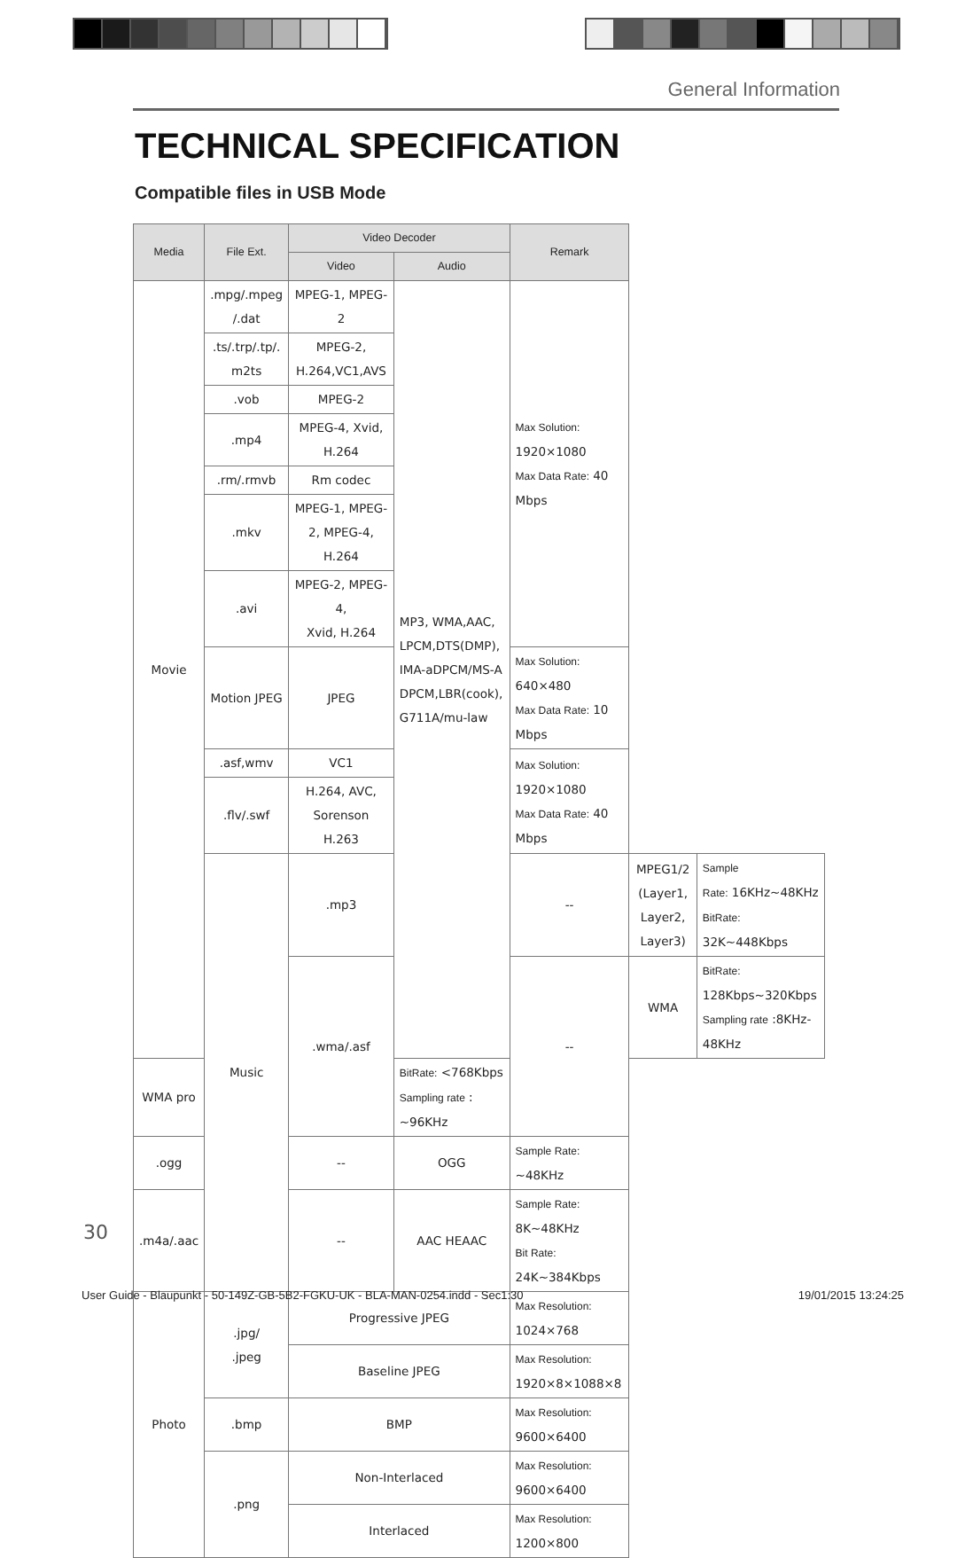General Information
TECHNICAL SPECIFICATION
Compatible files in USB Mode
| Media | File Ext. | Video Decoder | | Remark | | |
| --- | --- | --- | --- | --- | --- | --- |
| | | Video | Audio | | | |
| Movie | .mpg/.mpeg /.dat | MPEG-1, MPEG-2 | MP3, WMA,AAC, LPCM,DTS(DMP), IMA-aDPCM/MS-A DPCM,LBR(cook), G711A/mu-law | Max Solution: 1920×1080 Max Data Rate: 40 Mbps | | |
| | .ts/.trp/.tp/. m2ts | MPEG-2, H.264,VC1,AVS | | | | |
| | .vob | MPEG-2 | | | | |
| | .mp4 | MPEG-4, Xvid, H.264 | | | | |
| | .rm/.rmvb | Rm codec | | | | |
| | .mkv | MPEG-1, MPEG-2, MPEG-4, H.264 | | | | |
| | .avi | MPEG-2, MPEG-4, Xvid, H.264 | | | | |
| | Motion JPEG | JPEG | | Max Solution: 640×480 Max Data Rate: 10 Mbps | | |
| | .asf,wmv | VC1 | | Max Solution: 1920×1080 Max Data Rate: 40 Mbps | | |
| | .flv/.swf | H.264, AVC, Sorenson H.263 | | | | |
| | Music | .mp3 | | -- | MPEG1/2 (Layer1, Layer2, Layer3) | Sample Rate: 16KHz~48KHz BitRate: 32K~448Kbps |
| | | .wma/.asf | | -- | WMA | BitRate: 128Kbps~320Kbps Sampling rate :8KHz-48KHz |
| WMA pro | | | BitRate: <768Kbps Sampling rate : ~96KHz | | | |
| .ogg | | -- | OGG | Sample Rate: ~48KHz | | |
| .m4a/.aac | | -- | AAC HEAAC | Sample Rate: 8K~48KHz Bit Rate: 24K~384Kbps | | |
| Photo | .jpg/ .jpeg | Progressive JPEG | | Max Resolution: 1024×768 | | |
| | | Baseline JPEG | | Max Resolution: 1920×8×1088×8 | | |
| | .bmp | BMP | | Max Resolution: 9600×6400 | | |
| | .png | Non-Interlaced | | Max Resolution: 9600×6400 | | |
| | | Interlaced | | Max Resolution: 1200×800 | | |
30
User Guide - Blaupunkt - 50-149Z-GB-5B2-FGKU-UK - BLA-MAN-0254.indd - Sec1:30 19/01/2015 13:24:25